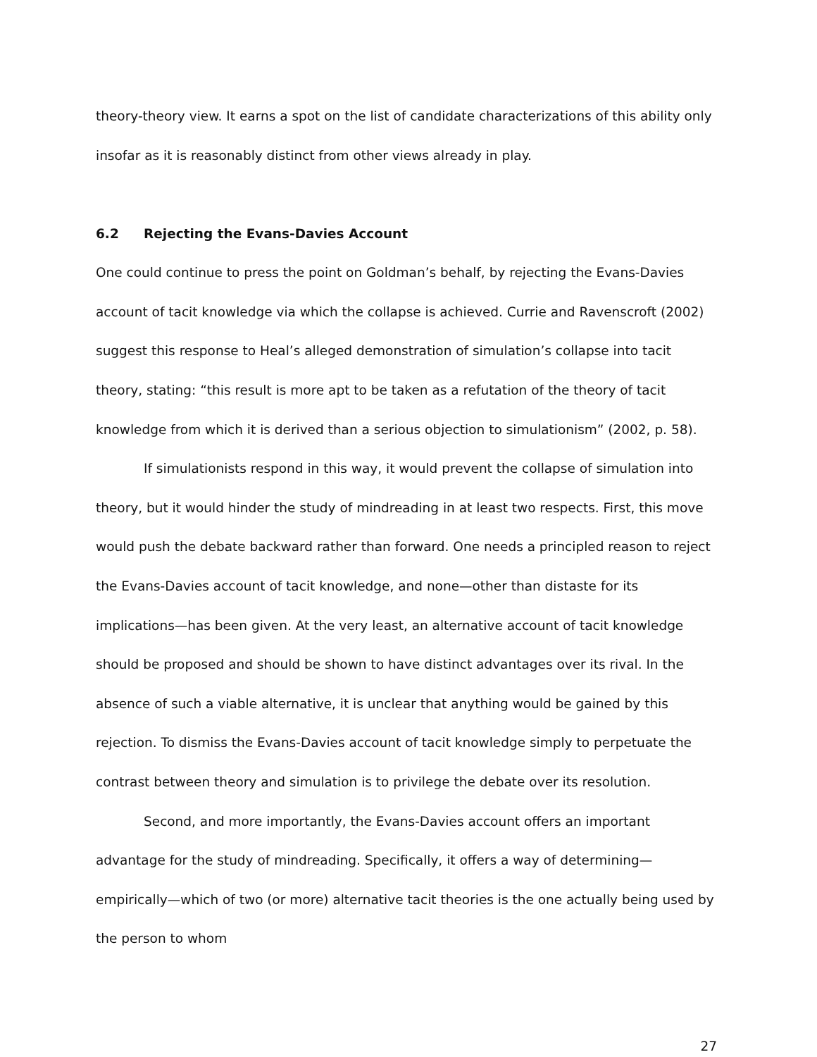theory-theory view. It earns a spot on the list of candidate characterizations of this ability only insofar as it is reasonably distinct from other views already in play.
6.2 Rejecting the Evans-Davies Account
One could continue to press the point on Goldman’s behalf, by rejecting the Evans-Davies account of tacit knowledge via which the collapse is achieved. Currie and Ravenscroft (2002) suggest this response to Heal’s alleged demonstration of simulation’s collapse into tacit theory, stating: “this result is more apt to be taken as a refutation of the theory of tacit knowledge from which it is derived than a serious objection to simulationism” (2002, p. 58).
If simulationists respond in this way, it would prevent the collapse of simulation into theory, but it would hinder the study of mindreading in at least two respects. First, this move would push the debate backward rather than forward. One needs a principled reason to reject the Evans-Davies account of tacit knowledge, and none—other than distaste for its implications—has been given. At the very least, an alternative account of tacit knowledge should be proposed and should be shown to have distinct advantages over its rival. In the absence of such a viable alternative, it is unclear that anything would be gained by this rejection. To dismiss the Evans-Davies account of tacit knowledge simply to perpetuate the contrast between theory and simulation is to privilege the debate over its resolution.
Second, and more importantly, the Evans-Davies account offers an important advantage for the study of mindreading. Specifically, it offers a way of determining—empirically—which of two (or more) alternative tacit theories is the one actually being used by the person to whom
27